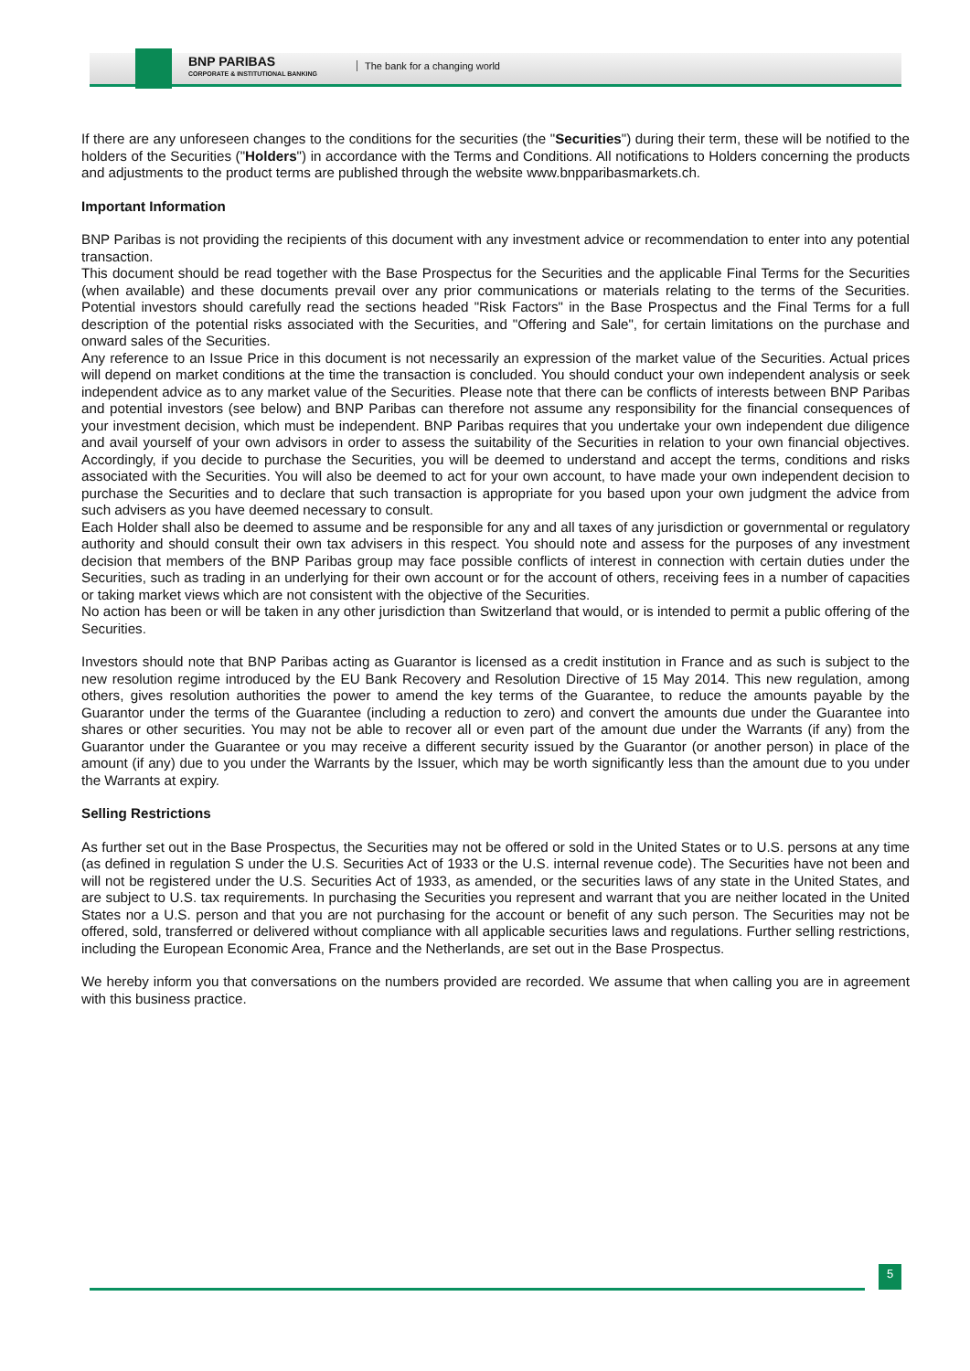BNP PARIBAS
CORPORATE & INSTITUTIONAL BANKING
The bank for a changing world
If there are any unforeseen changes to the conditions for the securities (the "Securities") during their term, these will be notified to the holders of the Securities ("Holders") in accordance with the Terms and Conditions. All notifications to Holders concerning the products and adjustments to the product terms are published through the website www.bnpparibasmarkets.ch.
Important Information
BNP Paribas is not providing the recipients of this document with any investment advice or recommendation to enter into any potential transaction.
This document should be read together with the Base Prospectus for the Securities and the applicable Final Terms for the Securities (when available) and these documents prevail over any prior communications or materials relating to the terms of the Securities. Potential investors should carefully read the sections headed "Risk Factors" in the Base Prospectus and the Final Terms for a full description of the potential risks associated with the Securities, and "Offering and Sale", for certain limitations on the purchase and onward sales of the Securities.
Any reference to an Issue Price in this document is not necessarily an expression of the market value of the Securities. Actual prices will depend on market conditions at the time the transaction is concluded. You should conduct your own independent analysis or seek independent advice as to any market value of the Securities. Please note that there can be conflicts of interests between BNP Paribas and potential investors (see below) and BNP Paribas can therefore not assume any responsibility for the financial consequences of your investment decision, which must be independent. BNP Paribas requires that you undertake your own independent due diligence and avail yourself of your own advisors in order to assess the suitability of the Securities in relation to your own financial objectives. Accordingly, if you decide to purchase the Securities, you will be deemed to understand and accept the terms, conditions and risks associated with the Securities. You will also be deemed to act for your own account, to have made your own independent decision to purchase the Securities and to declare that such transaction is appropriate for you based upon your own judgment the advice from such advisers as you have deemed necessary to consult.
Each Holder shall also be deemed to assume and be responsible for any and all taxes of any jurisdiction or governmental or regulatory authority and should consult their own tax advisers in this respect. You should note and assess for the purposes of any investment decision that members of the BNP Paribas group may face possible conflicts of interest in connection with certain duties under the Securities, such as trading in an underlying for their own account or for the account of others, receiving fees in a number of capacities or taking market views which are not consistent with the objective of the Securities.
No action has been or will be taken in any other jurisdiction than Switzerland that would, or is intended to permit a public offering of the Securities.
Investors should note that BNP Paribas acting as Guarantor is licensed as a credit institution in France and as such is subject to the new resolution regime introduced by the EU Bank Recovery and Resolution Directive of 15 May 2014. This new regulation, among others, gives resolution authorities the power to amend the key terms of the Guarantee, to reduce the amounts payable by the Guarantor under the terms of the Guarantee (including a reduction to zero) and convert the amounts due under the Guarantee into shares or other securities. You may not be able to recover all or even part of the amount due under the Warrants (if any) from the Guarantor under the Guarantee or you may receive a different security issued by the Guarantor (or another person) in place of the amount (if any) due to you under the Warrants by the Issuer, which may be worth significantly less than the amount due to you under the Warrants at expiry.
Selling Restrictions
As further set out in the Base Prospectus, the Securities may not be offered or sold in the United States or to U.S. persons at any time (as defined in regulation S under the U.S. Securities Act of 1933 or the U.S. internal revenue code). The Securities have not been and will not be registered under the U.S. Securities Act of 1933, as amended, or the securities laws of any state in the United States, and are subject to U.S. tax requirements. In purchasing the Securities you represent and warrant that you are neither located in the United States nor a U.S. person and that you are not purchasing for the account or benefit of any such person. The Securities may not be offered, sold, transferred or delivered without compliance with all applicable securities laws and regulations. Further selling restrictions, including the European Economic Area, France and the Netherlands, are set out in the Base Prospectus.
We hereby inform you that conversations on the numbers provided are recorded. We assume that when calling you are in agreement with this business practice.
5